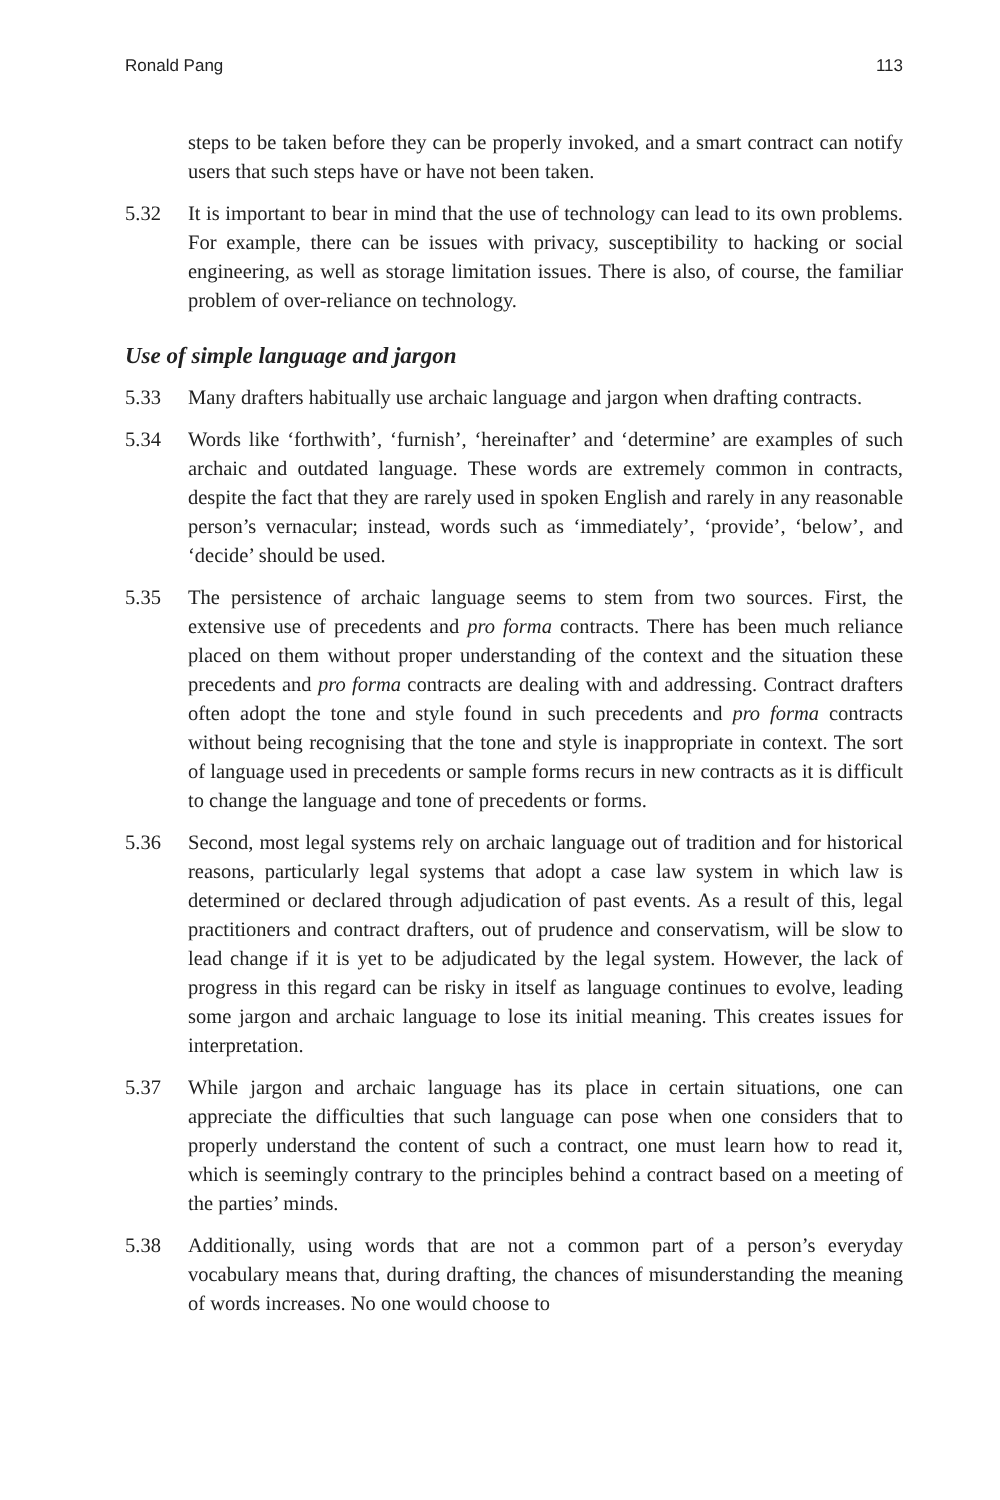Ronald Pang 113
steps to be taken before they can be properly invoked, and a smart contract can notify users that such steps have or have not been taken.
5.32 It is important to bear in mind that the use of technology can lead to its own problems. For example, there can be issues with privacy, susceptibility to hacking or social engineering, as well as storage limitation issues. There is also, of course, the familiar problem of over-reliance on technology.
Use of simple language and jargon
5.33 Many drafters habitually use archaic language and jargon when drafting contracts.
5.34 Words like ‘forthwith’, ‘furnish’, ‘hereinafter’ and ‘determine’ are examples of such archaic and outdated language. These words are extremely common in contracts, despite the fact that they are rarely used in spoken English and rarely in any reasonable person’s vernacular; instead, words such as ‘immediately’, ‘provide’, ‘below’, and ‘decide’ should be used.
5.35 The persistence of archaic language seems to stem from two sources. First, the extensive use of precedents and pro forma contracts. There has been much reliance placed on them without proper understanding of the context and the situation these precedents and pro forma contracts are dealing with and addressing. Contract drafters often adopt the tone and style found in such precedents and pro forma contracts without being recognising that the tone and style is inappropriate in context. The sort of language used in precedents or sample forms recurs in new contracts as it is difficult to change the language and tone of precedents or forms.
5.36 Second, most legal systems rely on archaic language out of tradition and for historical reasons, particularly legal systems that adopt a case law system in which law is determined or declared through adjudication of past events. As a result of this, legal practitioners and contract drafters, out of prudence and conservatism, will be slow to lead change if it is yet to be adjudicated by the legal system. However, the lack of progress in this regard can be risky in itself as language continues to evolve, leading some jargon and archaic language to lose its initial meaning. This creates issues for interpretation.
5.37 While jargon and archaic language has its place in certain situations, one can appreciate the difficulties that such language can pose when one considers that to properly understand the content of such a contract, one must learn how to read it, which is seemingly contrary to the principles behind a contract based on a meeting of the parties’ minds.
5.38 Additionally, using words that are not a common part of a person’s everyday vocabulary means that, during drafting, the chances of misunderstanding the meaning of words increases. No one would choose to